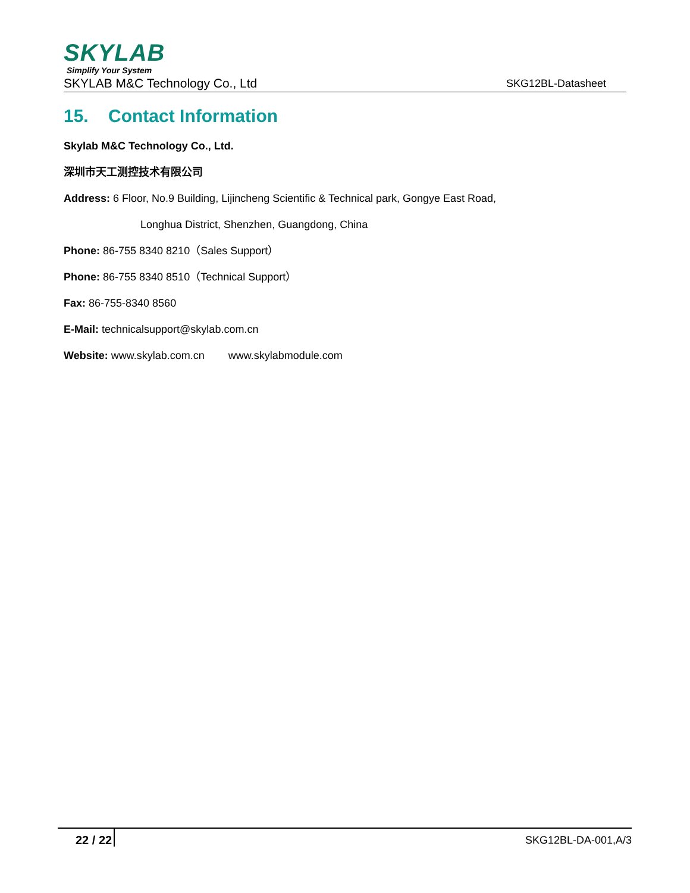SKYLAB
Simplify Your System
SKYLAB M&C Technology Co., Ltd SKG12BL-Datasheet
15. Contact Information
Skylab M&C Technology Co., Ltd.
深圳市天工测控技术有限公司
Address: 6 Floor, No.9 Building, Lijincheng Scientific & Technical park, Gongye East Road,
Longhua District, Shenzhen, Guangdong, China
Phone: 86-755 8340 8210（Sales Support）
Phone: 86-755 8340 8510（Technical Support）
Fax: 86-755-8340 8560
E-Mail: technicalsupport@skylab.com.cn
Website: www.skylab.com.cn www.skylabmodule.com
22 / 22 SKG12BL-DA-001,A/3